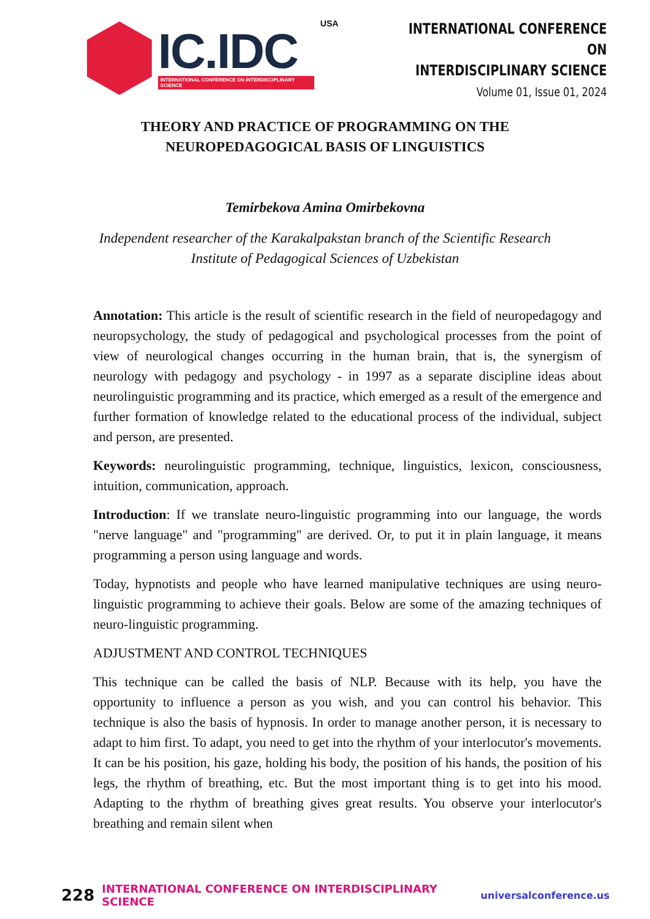IC.IDC
INTERNATIONAL CONFERENCE ON INTERDISCIPLINARY SCIENCE
USA
INTERNATIONAL CONFERENCE ON
INTERDISCIPLINARY SCIENCE
Volume 01, Issue 01, 2024
THEORY AND PRACTICE OF PROGRAMMING ON THE
NEUROPEDAGOGICAL BASIS OF LINGUISTICS
Temirbekova Amina Omirbekovna
Independent researcher of the Karakalpakstan branch of the Scientific Research
Institute of Pedagogical Sciences of Uzbekistan
Annotation: This article is the result of scientific research in the field of neuropedagogy and neuropsychology, the study of pedagogical and psychological processes from the point of view of neurological changes occurring in the human brain, that is, the synergism of neurology with pedagogy and psychology - in 1997 as a separate discipline ideas about neurolinguistic programming and its practice, which emerged as a result of the emergence and further formation of knowledge related to the educational process of the individual, subject and person, are presented.
Keywords: neurolinguistic programming, technique, linguistics, lexicon, consciousness, intuition, communication, approach.
Introduction: If we translate neuro-linguistic programming into our language, the words "nerve language" and "programming" are derived. Or, to put it in plain language, it means programming a person using language and words.
Today, hypnotists and people who have learned manipulative techniques are using neuro-linguistic programming to achieve their goals. Below are some of the amazing techniques of neuro-linguistic programming.
ADJUSTMENT AND CONTROL TECHNIQUES
This technique can be called the basis of NLP. Because with its help, you have the opportunity to influence a person as you wish, and you can control his behavior. This technique is also the basis of hypnosis. In order to manage another person, it is necessary to adapt to him first. To adapt, you need to get into the rhythm of your interlocutor's movements. It can be his position, his gaze, holding his body, the position of his hands, the position of his legs, the rhythm of breathing, etc. But the most important thing is to get into his mood. Adapting to the rhythm of breathing gives great results. You observe your interlocutor's breathing and remain silent when
228 INTERNATIONAL CONFERENCE ON INTERDISCIPLINARY SCIENCE universalconference.us